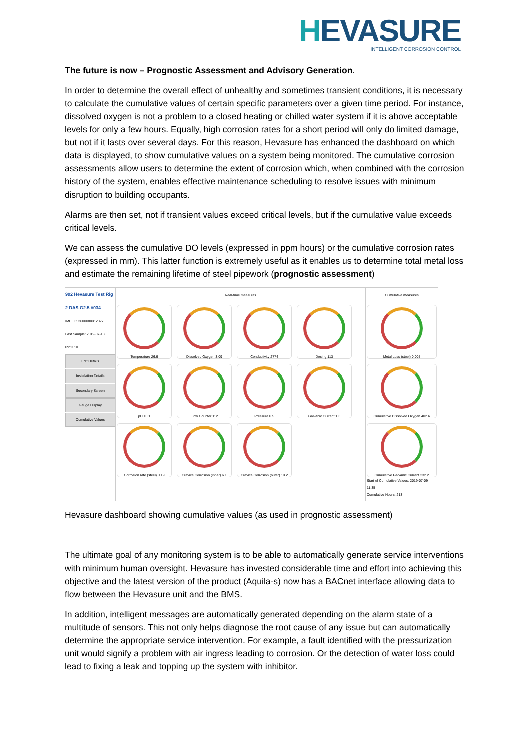HEVASURE
INTELLIGENT CORROSION CONTROL
The future is now – Prognostic Assessment and Advisory Generation.
In order to determine the overall effect of unhealthy and sometimes transient conditions, it is necessary to calculate the cumulative values of certain specific parameters over a given time period. For instance, dissolved oxygen is not a problem to a closed heating or chilled water system if it is above acceptable levels for only a few hours. Equally, high corrosion rates for a short period will only do limited damage, but not if it lasts over several days. For this reason, Hevasure has enhanced the dashboard on which data is displayed, to show cumulative values on a system being monitored. The cumulative corrosion assessments allow users to determine the extent of corrosion which, when combined with the corrosion history of the system, enables effective maintenance scheduling to resolve issues with minimum disruption to building occupants.
Alarms are then set, not if transient values exceed critical levels, but if the cumulative value exceeds critical levels.
We can assess the cumulative DO levels (expressed in ppm hours) or the cumulative corrosion rates (expressed in mm). This latter function is extremely useful as it enables us to determine total metal loss and estimate the remaining lifetime of steel pipework (prognostic assessment)
902 Hevasure Test Rig 2 DAS G2.5 #034
IMEI: 353600080012377
Last Sample: 2019-07-18 09:11:01
Edit Details
Installation Details
Secondary Screen
Gauge Display
Cumulative Values
Real-time measures
Temperature 26.6
Dissolved Oxygen 3.09
Conductivity 2774
Dosing 113
pH 10.1
Flow Counter 112
Pressure 0.5
Galvanic Current 1.3
Corrosion rate (steel) 0.19
Crevice Corrosion (inner) 6.1
Crevice Corrosion (outer) 10.2
Cumulative measures
Metal Loss (steel) 0.005
Cumulative Dissolved Oxygen 402.6
Cumulative Galvanic Current 232.2
Start of Cumulative Values: 2019-07-09 11:35
Cumulative Hours: 213
Hevasure dashboard showing cumulative values (as used in prognostic assessment)
The ultimate goal of any monitoring system is to be able to automatically generate service interventions with minimum human oversight. Hevasure has invested considerable time and effort into achieving this objective and the latest version of the product (Aquila-s) now has a BACnet interface allowing data to flow between the Hevasure unit and the BMS.
In addition, intelligent messages are automatically generated depending on the alarm state of a multitude of sensors. This not only helps diagnose the root cause of any issue but can automatically determine the appropriate service intervention. For example, a fault identified with the pressurization unit would signify a problem with air ingress leading to corrosion. Or the detection of water loss could lead to fixing a leak and topping up the system with inhibitor.